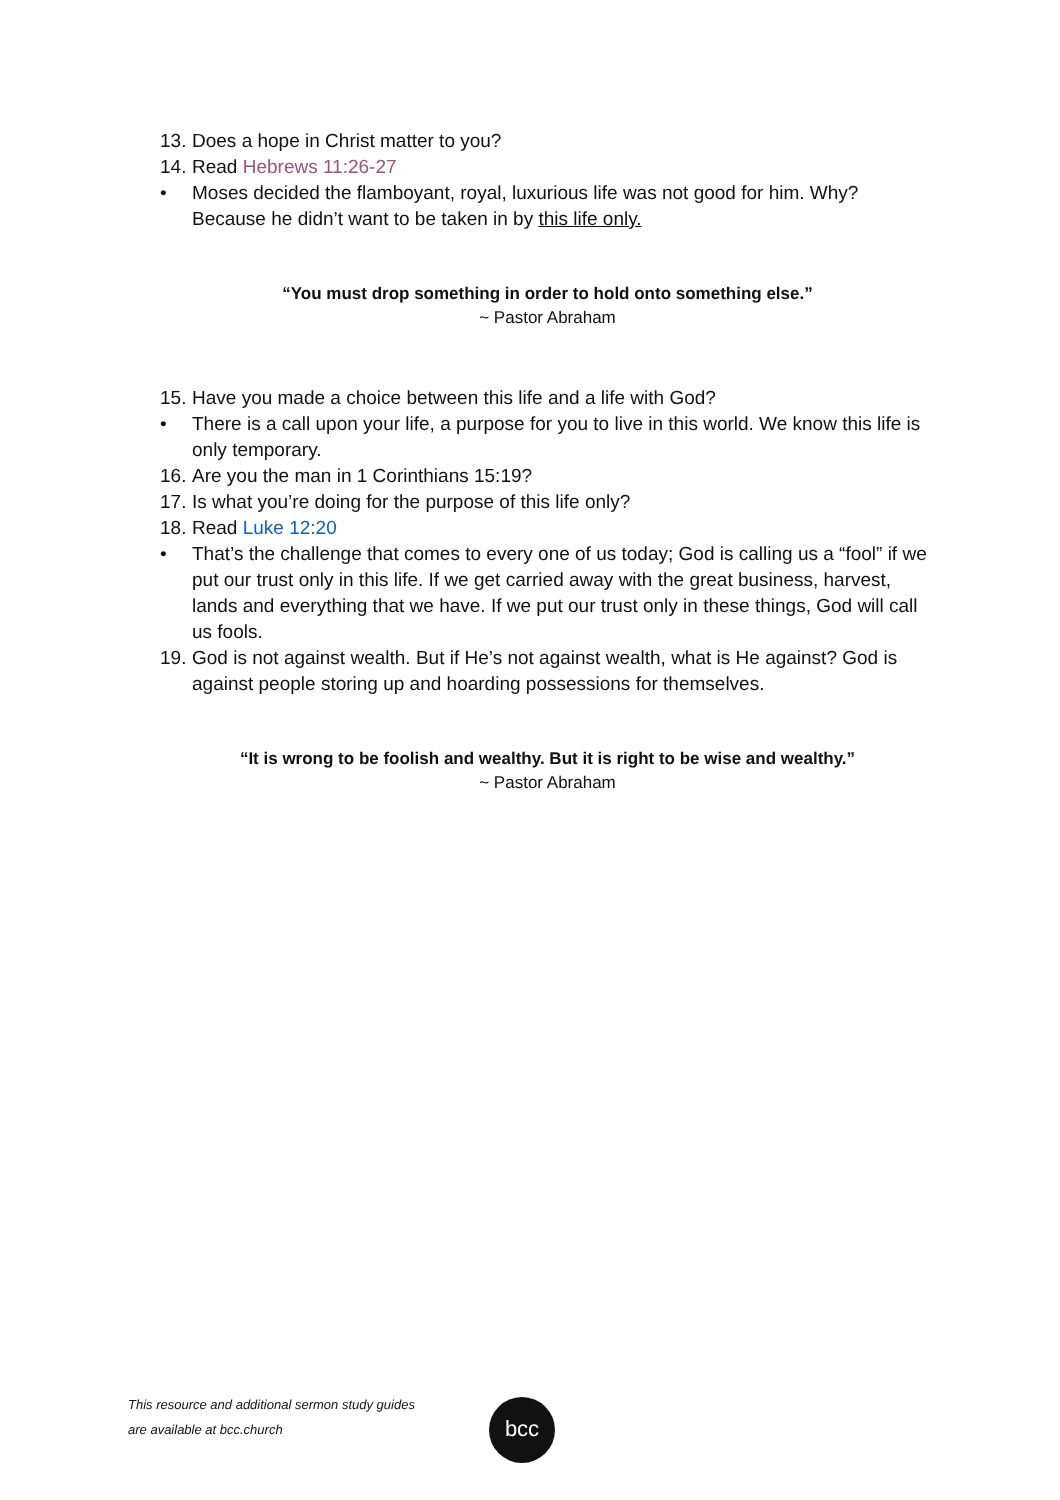13. Does a hope in Christ matter to you?
14. Read Hebrews 11:26-27
• Moses decided the flamboyant, royal, luxurious life was not good for him. Why? Because he didn’t want to be taken in by this life only.
“You must drop something in order to hold onto something else.”
~ Pastor Abraham
15. Have you made a choice between this life and a life with God?
• There is a call upon your life, a purpose for you to live in this world. We know this life is only temporary.
16. Are you the man in 1 Corinthians 15:19?
17. Is what you’re doing for the purpose of this life only?
18. Read Luke 12:20
• That’s the challenge that comes to every one of us today; God is calling us a “fool” if we put our trust only in this life. If we get carried away with the great business, harvest, lands and everything that we have. If we put our trust only in these things, God will call us fools.
19. God is not against wealth. But if He’s not against wealth, what is He against? God is against people storing up and hoarding possessions for themselves.
“It is wrong to be foolish and wealthy. But it is right to be wise and wealthy.”
~ Pastor Abraham
This resource and additional sermon study guides
are available at bcc.church
bcc